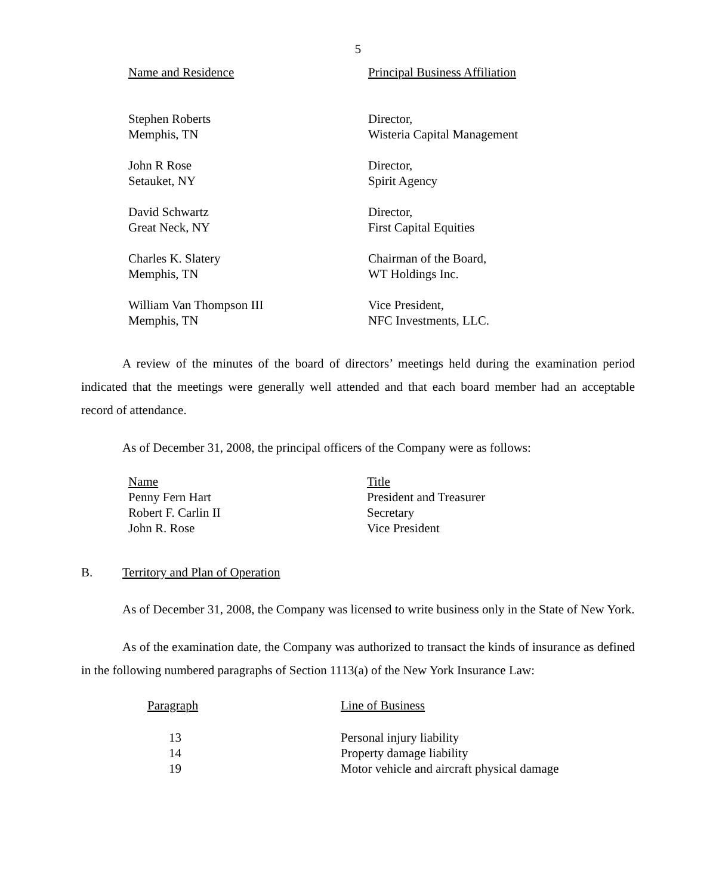5
| Name and Residence | Principal Business Affiliation |
| --- | --- |
| Stephen Roberts Memphis, TN | Director, Wisteria Capital Management |
| John R Rose Setauket, NY | Director, Spirit Agency |
| David Schwartz Great Neck, NY | Director, First Capital Equities |
| Charles K. Slatery Memphis, TN | Chairman of the Board, WT Holdings Inc. |
| William Van Thompson III Memphis, TN | Vice President, NFC Investments, LLC. |
A review of the minutes of the board of directors’ meetings held during the examination period indicated that the meetings were generally well attended and that each board member had an acceptable record of attendance.
As of December 31, 2008, the principal officers of the Company were as follows:
| Name | Title |
| --- | --- |
| Penny Fern Hart | President and Treasurer |
| Robert F. Carlin II | Secretary |
| John R. Rose | Vice President |
B. Territory and Plan of Operation
As of December 31, 2008, the Company was licensed to write business only in the State of New York.
As of the examination date, the Company was authorized to transact the kinds of insurance as defined in the following numbered paragraphs of Section 1113(a) of the New York Insurance Law:
| Paragraph | Line of Business |
| --- | --- |
| 13 | Personal injury liability |
| 14 | Property damage liability |
| 19 | Motor vehicle and aircraft physical damage |